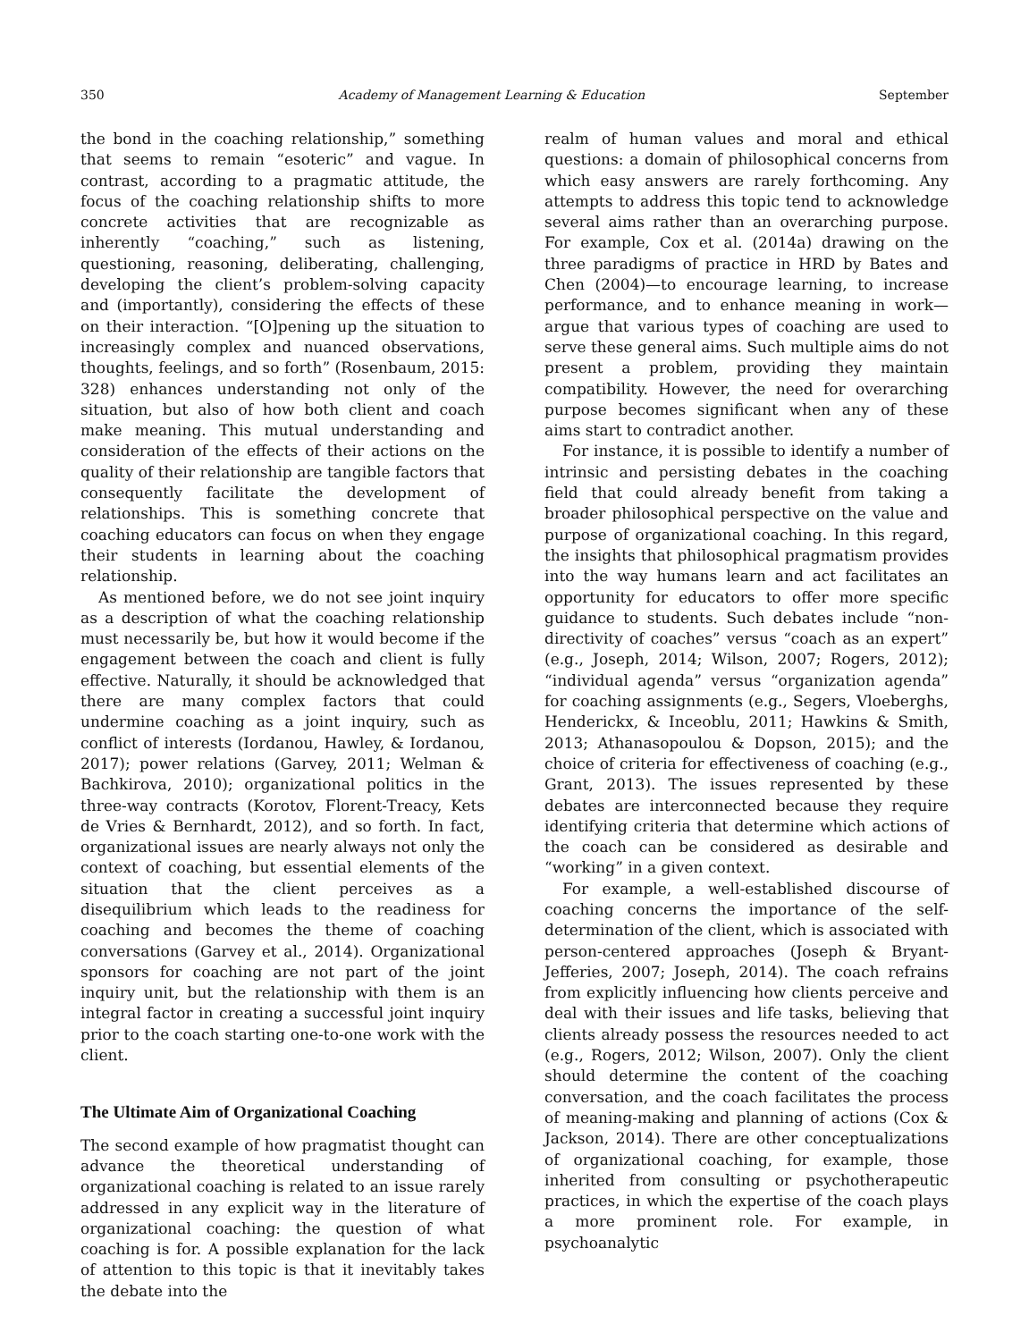350 Academy of Management Learning & Education September
the bond in the coaching relationship,” something that seems to remain “esoteric” and vague. In contrast, according to a pragmatic attitude, the focus of the coaching relationship shifts to more concrete activities that are recognizable as inherently “coaching,” such as listening, questioning, reasoning, deliberating, challenging, developing the client’s problem-solving capacity and (importantly), considering the effects of these on their interaction. “[O]pening up the situation to increasingly complex and nuanced observations, thoughts, feelings, and so forth” (Rosenbaum, 2015: 328) enhances understanding not only of the situation, but also of how both client and coach make meaning. This mutual understanding and consideration of the effects of their actions on the quality of their relationship are tangible factors that consequently facilitate the development of relationships. This is something concrete that coaching educators can focus on when they engage their students in learning about the coaching relationship.
As mentioned before, we do not see joint inquiry as a description of what the coaching relationship must necessarily be, but how it would become if the engagement between the coach and client is fully effective. Naturally, it should be acknowledged that there are many complex factors that could undermine coaching as a joint inquiry, such as conflict of interests (Iordanou, Hawley, & Iordanou, 2017); power relations (Garvey, 2011; Welman & Bachkirova, 2010); organizational politics in the three-way contracts (Korotov, Florent-Treacy, Kets de Vries & Bernhardt, 2012), and so forth. In fact, organizational issues are nearly always not only the context of coaching, but essential elements of the situation that the client perceives as a disequilibrium which leads to the readiness for coaching and becomes the theme of coaching conversations (Garvey et al., 2014). Organizational sponsors for coaching are not part of the joint inquiry unit, but the relationship with them is an integral factor in creating a successful joint inquiry prior to the coach starting one-to-one work with the client.
The Ultimate Aim of Organizational Coaching
The second example of how pragmatist thought can advance the theoretical understanding of organizational coaching is related to an issue rarely addressed in any explicit way in the literature of organizational coaching: the question of what coaching is for. A possible explanation for the lack of attention to this topic is that it inevitably takes the debate into the
realm of human values and moral and ethical questions: a domain of philosophical concerns from which easy answers are rarely forthcoming. Any attempts to address this topic tend to acknowledge several aims rather than an overarching purpose. For example, Cox et al. (2014a) drawing on the three paradigms of practice in HRD by Bates and Chen (2004)—to encourage learning, to increase performance, and to enhance meaning in work—argue that various types of coaching are used to serve these general aims. Such multiple aims do not present a problem, providing they maintain compatibility. However, the need for overarching purpose becomes significant when any of these aims start to contradict another.
For instance, it is possible to identify a number of intrinsic and persisting debates in the coaching field that could already benefit from taking a broader philosophical perspective on the value and purpose of organizational coaching. In this regard, the insights that philosophical pragmatism provides into the way humans learn and act facilitates an opportunity for educators to offer more specific guidance to students. Such debates include “non-directivity of coaches” versus “coach as an expert” (e.g., Joseph, 2014; Wilson, 2007; Rogers, 2012); “individual agenda” versus “organization agenda” for coaching assignments (e.g., Segers, Vloeberghs, Henderickx, & Inceoblu, 2011; Hawkins & Smith, 2013; Athanasopoulou & Dopson, 2015); and the choice of criteria for effectiveness of coaching (e.g., Grant, 2013). The issues represented by these debates are interconnected because they require identifying criteria that determine which actions of the coach can be considered as desirable and “working” in a given context.
For example, a well-established discourse of coaching concerns the importance of the self-determination of the client, which is associated with person-centered approaches (Joseph & Bryant-Jefferies, 2007; Joseph, 2014). The coach refrains from explicitly influencing how clients perceive and deal with their issues and life tasks, believing that clients already possess the resources needed to act (e.g., Rogers, 2012; Wilson, 2007). Only the client should determine the content of the coaching conversation, and the coach facilitates the process of meaning-making and planning of actions (Cox & Jackson, 2014). There are other conceptualizations of organizational coaching, for example, those inherited from consulting or psychotherapeutic practices, in which the expertise of the coach plays a more prominent role. For example, in psychoanalytic